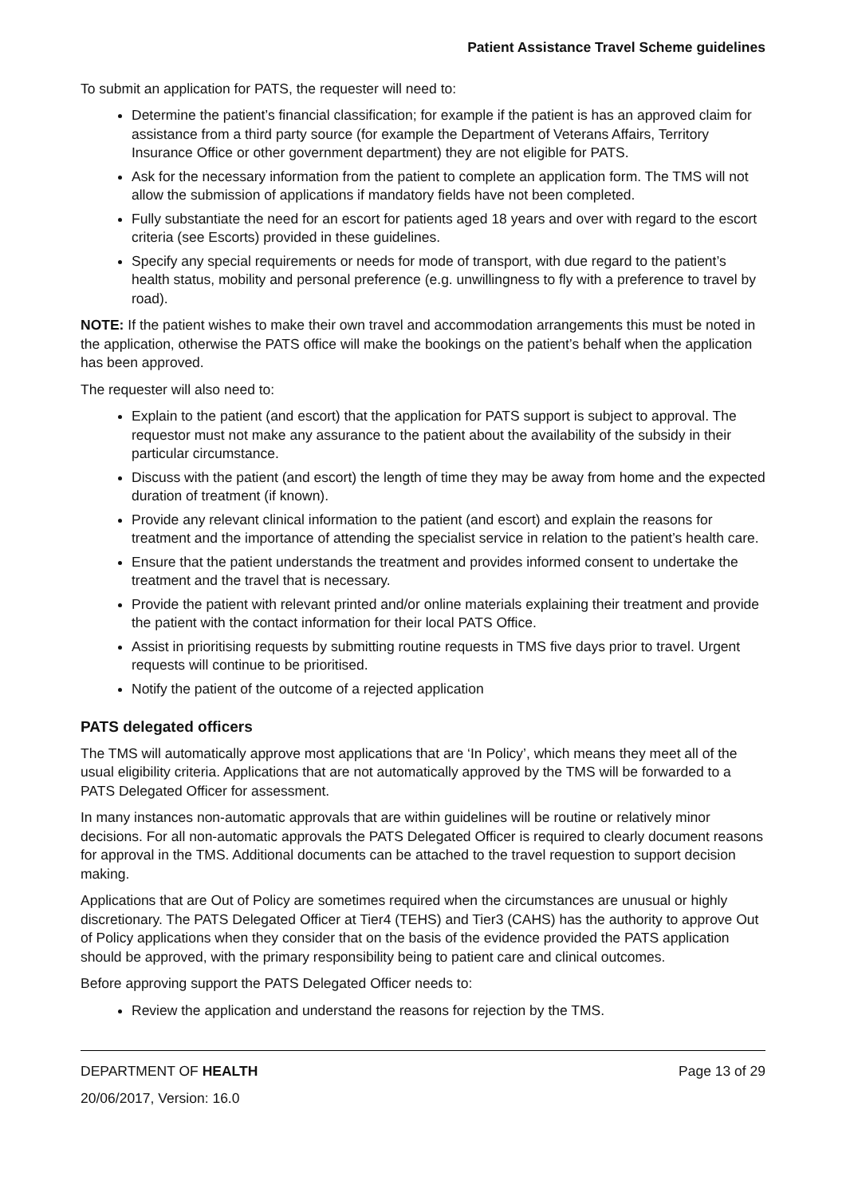Patient Assistance Travel Scheme guidelines
To submit an application for PATS, the requester will need to:
Determine the patient’s financial classification; for example if the patient is has an approved claim for assistance from a third party source (for example the Department of Veterans Affairs, Territory Insurance Office or other government department) they are not eligible for PATS.
Ask for the necessary information from the patient to complete an application form. The TMS will not allow the submission of applications if mandatory fields have not been completed.
Fully substantiate the need for an escort for patients aged 18 years and over with regard to the escort criteria (see Escorts) provided in these guidelines.
Specify any special requirements or needs for mode of transport, with due regard to the patient’s health status, mobility and personal preference (e.g. unwillingness to fly with a preference to travel by road).
NOTE: If the patient wishes to make their own travel and accommodation arrangements this must be noted in the application, otherwise the PATS office will make the bookings on the patient’s behalf when the application has been approved.
The requester will also need to:
Explain to the patient (and escort) that the application for PATS support is subject to approval. The requestor must not make any assurance to the patient about the availability of the subsidy in their particular circumstance.
Discuss with the patient (and escort) the length of time they may be away from home and the expected duration of treatment (if known).
Provide any relevant clinical information to the patient (and escort) and explain the reasons for treatment and the importance of attending the specialist service in relation to the patient’s health care.
Ensure that the patient understands the treatment and provides informed consent to undertake the treatment and the travel that is necessary.
Provide the patient with relevant printed and/or online materials explaining their treatment and provide the patient with the contact information for their local PATS Office.
Assist in prioritising requests by submitting routine requests in TMS five days prior to travel. Urgent requests will continue to be prioritised.
Notify the patient of the outcome of a rejected application
PATS delegated officers
The TMS will automatically approve most applications that are ‘In Policy’, which means they meet all of the usual eligibility criteria. Applications that are not automatically approved by the TMS will be forwarded to a PATS Delegated Officer for assessment.
In many instances non-automatic approvals that are within guidelines will be routine or relatively minor decisions. For all non-automatic approvals the PATS Delegated Officer is required to clearly document reasons for approval in the TMS. Additional documents can be attached to the travel requestion to support decision making.
Applications that are Out of Policy are sometimes required when the circumstances are unusual or highly discretionary. The PATS Delegated Officer at Tier4 (TEHS) and Tier3 (CAHS) has the authority to approve Out of Policy applications when they consider that on the basis of the evidence provided the PATS application should be approved, with the primary responsibility being to patient care and clinical outcomes.
Before approving support the PATS Delegated Officer needs to:
Review the application and understand the reasons for rejection by the TMS.
DEPARTMENT OF HEALTH Page 13 of 29
20/06/2017, Version: 16.0